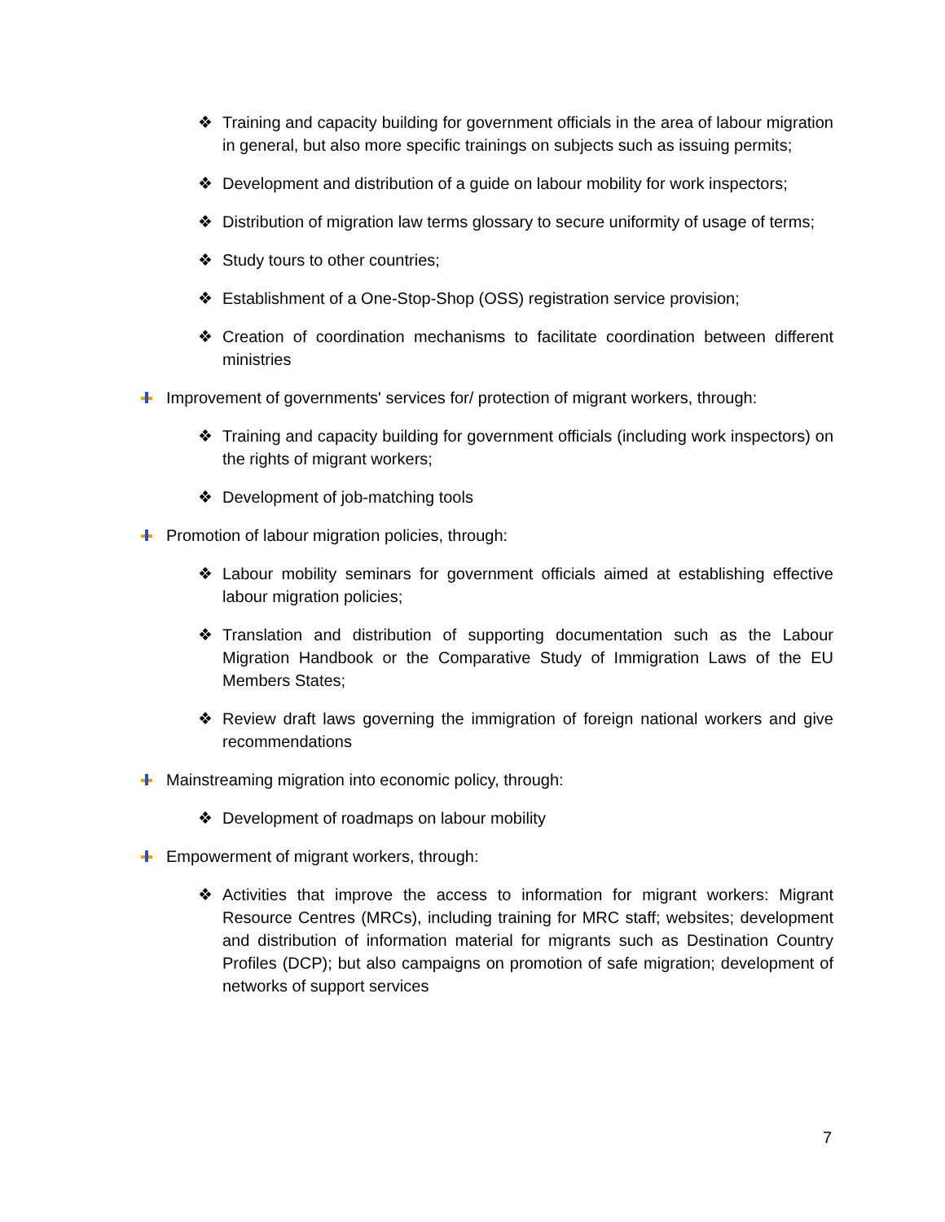❖ Training and capacity building for government officials in the area of labour migration in general, but also more specific trainings on subjects such as issuing permits;
❖ Development and distribution of a guide on labour mobility for work inspectors;
❖ Distribution of migration law terms glossary to secure uniformity of usage of terms;
❖ Study tours to other countries;
❖ Establishment of a One-Stop-Shop (OSS) registration service provision;
❖ Creation of coordination mechanisms to facilitate coordination between different ministries
Improvement of governments' services for/ protection of migrant workers, through:
❖ Training and capacity building for government officials (including work inspectors) on the rights of migrant workers;
❖ Development of job-matching tools
Promotion of labour migration policies, through:
❖ Labour mobility seminars for government officials aimed at establishing effective labour migration policies;
❖ Translation and distribution of supporting documentation such as the Labour Migration Handbook or the Comparative Study of Immigration Laws of the EU Members States;
❖ Review draft laws governing the immigration of foreign national workers and give recommendations
Mainstreaming migration into economic policy, through:
❖ Development of roadmaps on labour mobility
Empowerment of migrant workers, through:
❖ Activities that improve the access to information for migrant workers: Migrant Resource Centres (MRCs), including training for MRC staff; websites; development and distribution of information material for migrants such as Destination Country Profiles (DCP); but also campaigns on promotion of safe migration; development of networks of support services
7